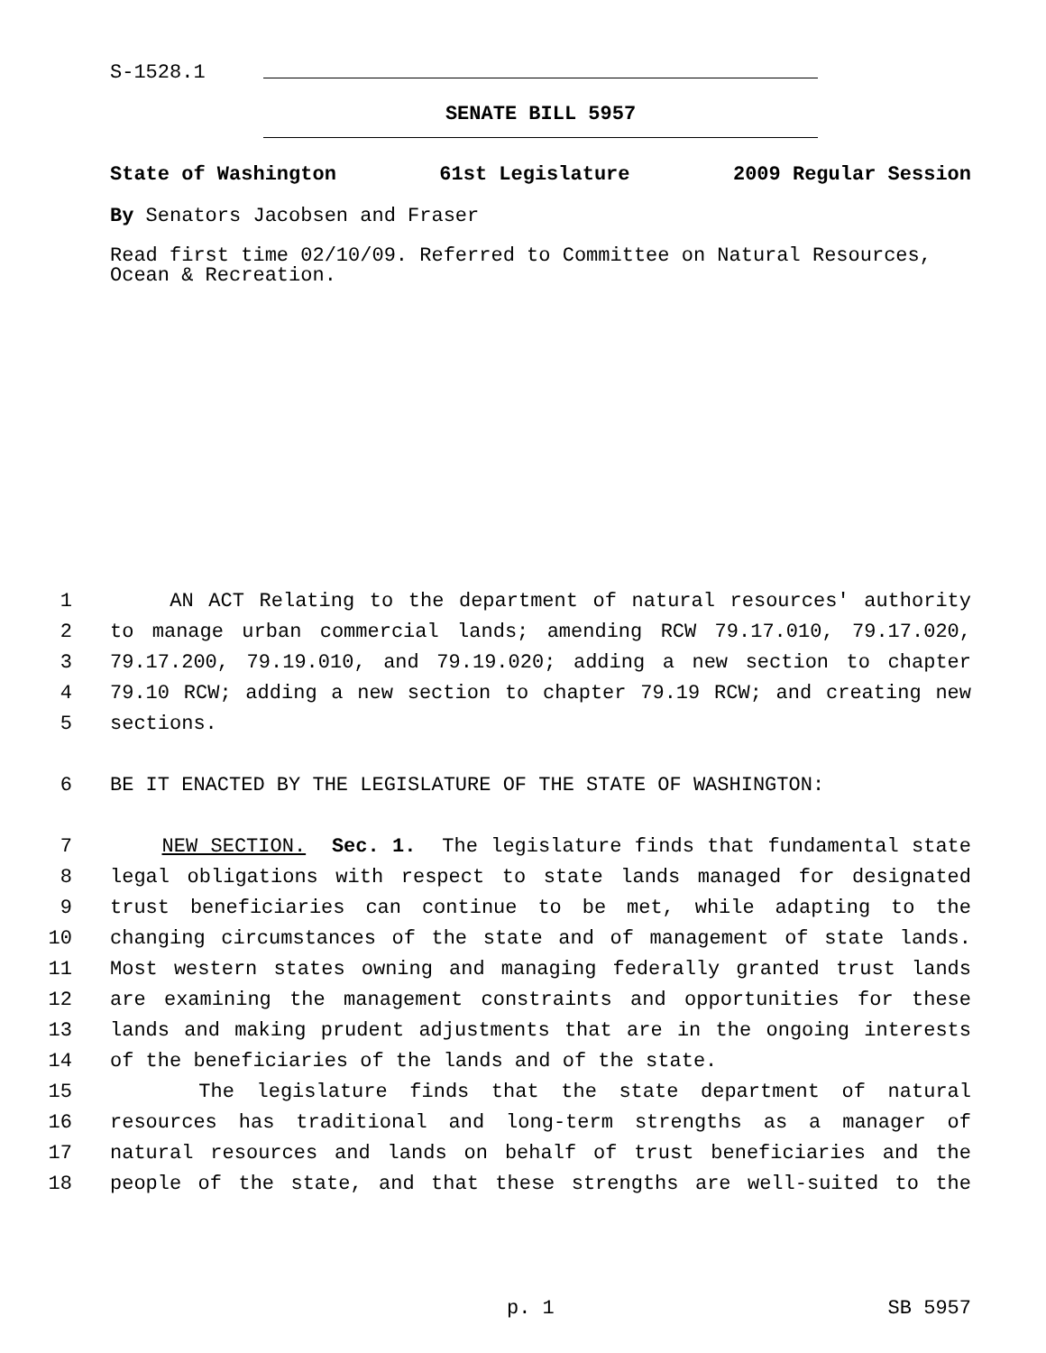S-1528.1
SENATE BILL 5957
State of Washington 61st Legislature 2009 Regular Session
By Senators Jacobsen and Fraser
Read first time 02/10/09. Referred to Committee on Natural Resources, Ocean & Recreation.
1 AN ACT Relating to the department of natural resources' authority
2 to manage urban commercial lands; amending RCW 79.17.010, 79.17.020,
3 79.17.200, 79.19.010, and 79.19.020; adding a new section to chapter
4 79.10 RCW; adding a new section to chapter 79.19 RCW; and creating new
5 sections.
6 BE IT ENACTED BY THE LEGISLATURE OF THE STATE OF WASHINGTON:
7 NEW SECTION. Sec. 1. The legislature finds that fundamental state
8 legal obligations with respect to state lands managed for designated
9 trust beneficiaries can continue to be met, while adapting to the
10 changing circumstances of the state and of management of state lands.
11 Most western states owning and managing federally granted trust lands
12 are examining the management constraints and opportunities for these
13 lands and making prudent adjustments that are in the ongoing interests
14 of the beneficiaries of the lands and of the state.
15 The legislature finds that the state department of natural
16 resources has traditional and long-term strengths as a manager of
17 natural resources and lands on behalf of trust beneficiaries and the
18 people of the state, and that these strengths are well-suited to the
p. 1 SB 5957